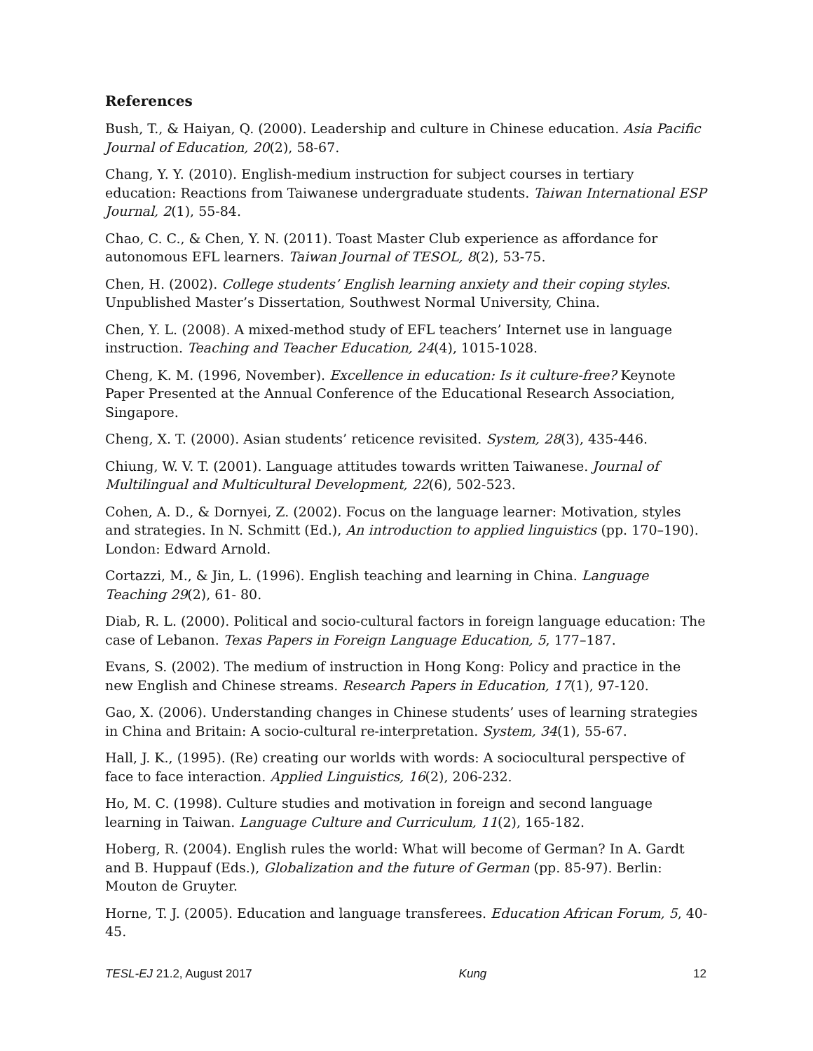References
Bush, T., & Haiyan, Q. (2000). Leadership and culture in Chinese education. Asia Pacific Journal of Education, 20(2), 58-67.
Chang, Y. Y. (2010). English-medium instruction for subject courses in tertiary education: Reactions from Taiwanese undergraduate students. Taiwan International ESP Journal, 2(1), 55-84.
Chao, C. C., & Chen, Y. N. (2011). Toast Master Club experience as affordance for autonomous EFL learners. Taiwan Journal of TESOL, 8(2), 53-75.
Chen, H. (2002). College students’ English learning anxiety and their coping styles. Unpublished Master’s Dissertation, Southwest Normal University, China.
Chen, Y. L. (2008). A mixed-method study of EFL teachers’ Internet use in language instruction. Teaching and Teacher Education, 24(4), 1015-1028.
Cheng, K. M. (1996, November). Excellence in education: Is it culture-free? Keynote Paper Presented at the Annual Conference of the Educational Research Association, Singapore.
Cheng, X. T. (2000). Asian students’ reticence revisited. System, 28(3), 435-446.
Chiung, W. V. T. (2001). Language attitudes towards written Taiwanese. Journal of Multilingual and Multicultural Development, 22(6), 502-523.
Cohen, A. D., & Dornyei, Z. (2002). Focus on the language learner: Motivation, styles and strategies. In N. Schmitt (Ed.), An introduction to applied linguistics (pp. 170–190). London: Edward Arnold.
Cortazzi, M., & Jin, L. (1996). English teaching and learning in China. Language Teaching 29(2), 61- 80.
Diab, R. L. (2000). Political and socio-cultural factors in foreign language education: The case of Lebanon. Texas Papers in Foreign Language Education, 5, 177–187.
Evans, S. (2002). The medium of instruction in Hong Kong: Policy and practice in the new English and Chinese streams. Research Papers in Education, 17(1), 97-120.
Gao, X. (2006). Understanding changes in Chinese students’ uses of learning strategies in China and Britain: A socio-cultural re-interpretation. System, 34(1), 55-67.
Hall, J. K., (1995). (Re) creating our worlds with words: A sociocultural perspective of face to face interaction. Applied Linguistics, 16(2), 206-232.
Ho, M. C. (1998). Culture studies and motivation in foreign and second language learning in Taiwan. Language Culture and Curriculum, 11(2), 165-182.
Hoberg, R. (2004). English rules the world: What will become of German? In A. Gardt and B. Huppauf (Eds.), Globalization and the future of German (pp. 85-97). Berlin: Mouton de Gruyter.
Horne, T. J. (2005). Education and language transferees. Education African Forum, 5, 40-45.
TESL-EJ 21.2, August 2017 Kung 12